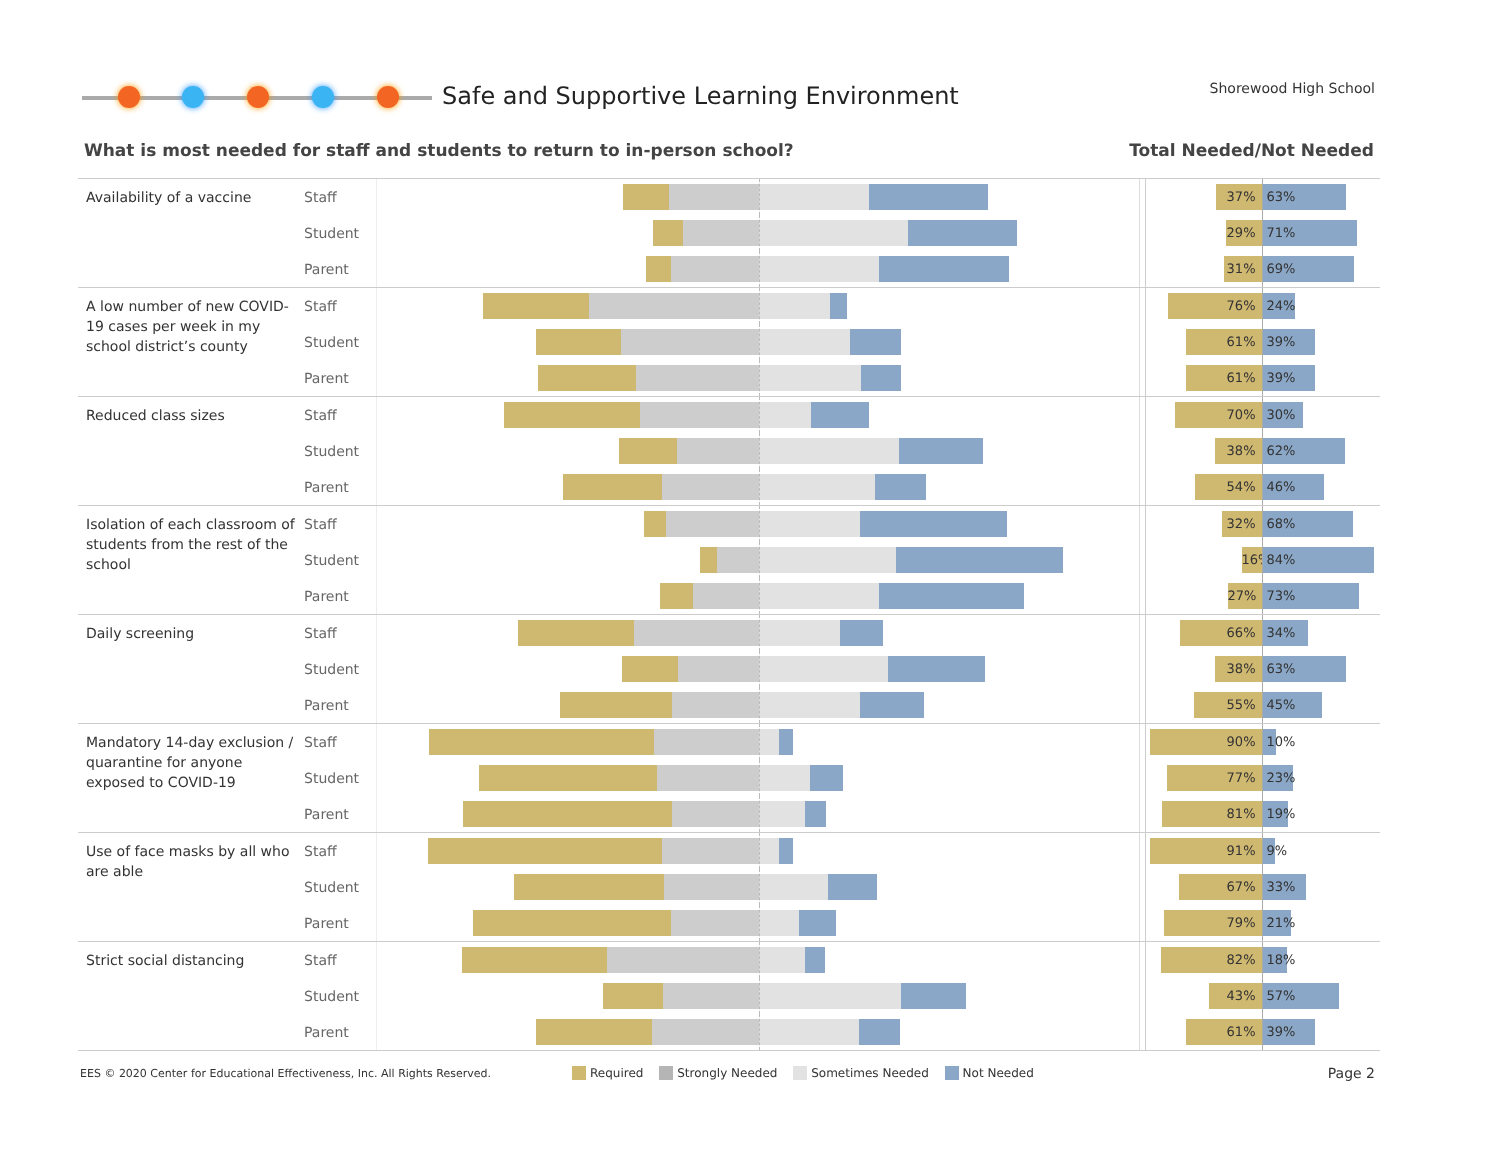Safe and Supportive Learning Environment
Shorewood High School
What is most needed for staff and students to return to in-person school? Total Needed/Not Needed
Availability of a vaccine
Staff
37%
63%
Student
29%
71%
Parent
31%
69%
A low number of new COVID-19 cases per week in my school district’s county
Staff
76%
24%
Student
61%
39%
Parent
61%
39%
Reduced class sizes
Staff
70%
30%
Student
38%
62%
Parent
54%
46%
Isolation of each classroom of students from the rest of the school
Staff
32%
68%
Student
16%
84%
Parent
27%
73%
Daily screening
Staff
66%
34%
Student
38%
63%
Parent
55%
45%
Mandatory 14-day exclusion / quarantine for anyone exposed to COVID-19
Staff
90%
10%
Student
77%
23%
Parent
81%
19%
Use of face masks by all who are able
Staff
91%
9%
Student
67%
33%
Parent
79%
21%
Strict social distancing
Staff
82%
18%
Student
43%
57%
Parent
61%
39%
EES © 2020 Center for Educational Effectiveness, Inc. All Rights Reserved.
Required Strongly Needed Sometimes Needed Not Needed
Page 2